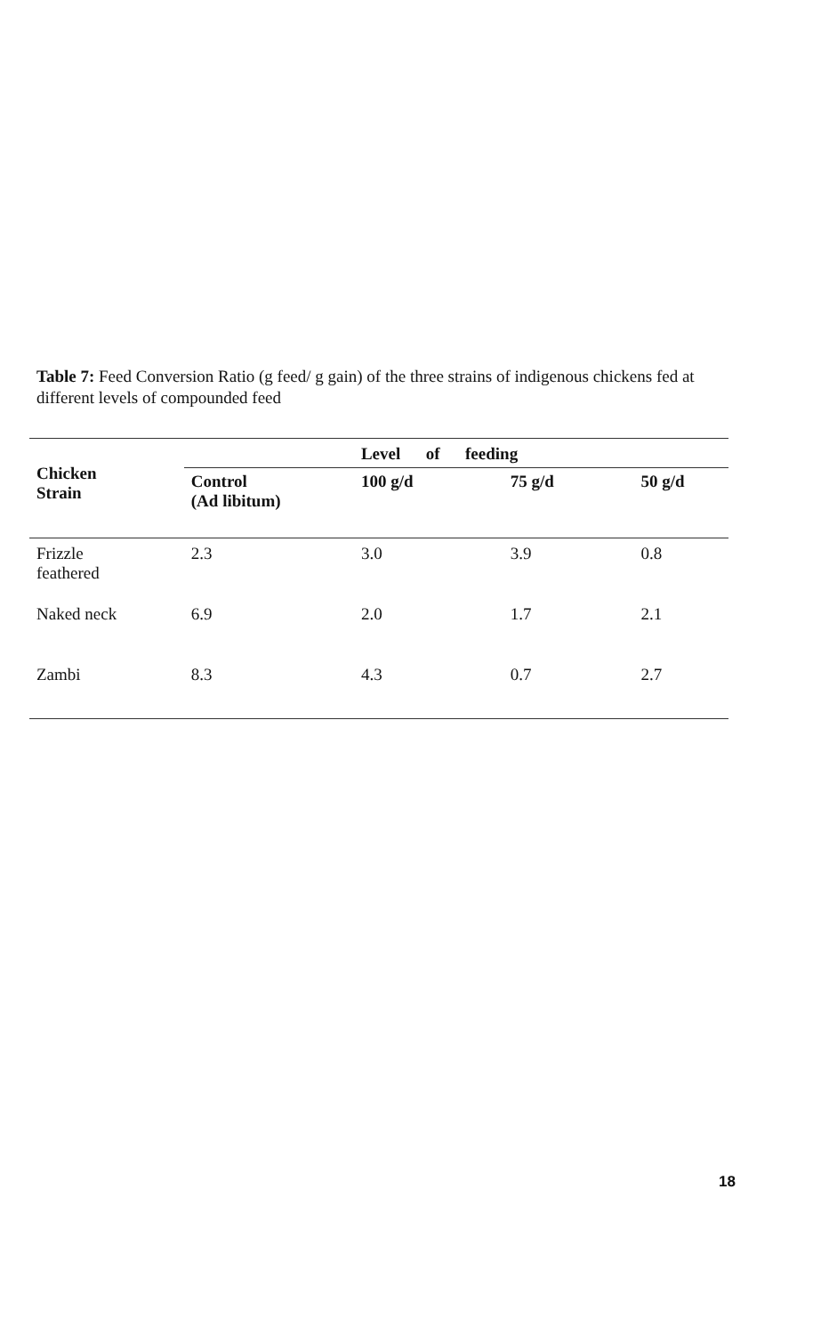Table 7: Feed Conversion Ratio (g feed/ g gain) of the three strains of indigenous chickens fed at different levels of compounded feed
| Chicken Strain | | Level of feeding | | |
| --- | --- | --- | --- | --- |
| | Control (Ad libitum) | 100 g/d | 75 g/d | 50 g/d |
| Frizzle feathered | 2.3 | 3.0 | 3.9 | 0.8 |
| Naked neck | 6.9 | 2.0 | 1.7 | 2.1 |
| Zambi | 8.3 | 4.3 | 0.7 | 2.7 |
18